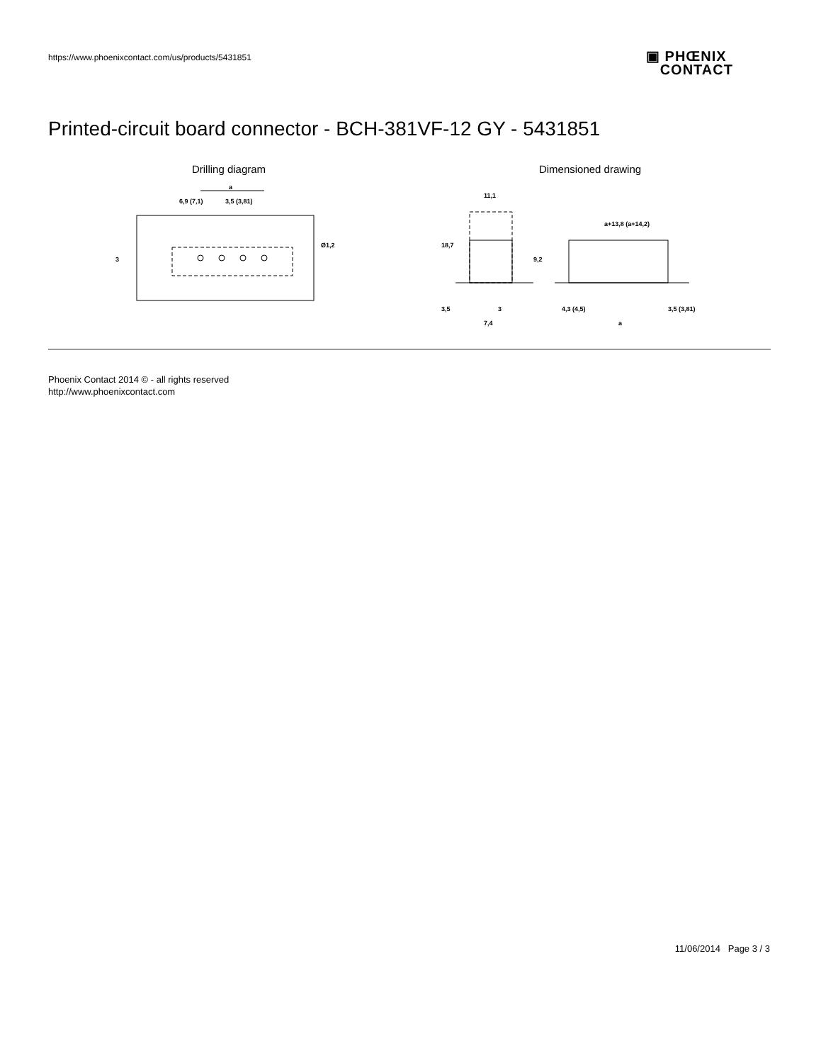https://www.phoenixcontact.com/us/products/5431851
▣ PHŒNIX
CONTACT
Printed-circuit board connector - BCH-381VF-12 GY - 5431851
Drilling diagram
a
6,9 (7,1)
3,5 (3,81)
3
Ø1,2
Dimensioned drawing
11,1
18,7
9,2
3,5
3
7,4
a+13,8 (a+14,2)
4,3 (4,5)
a
3,5 (3,81)
Phoenix Contact 2014 © - all rights reserved
http://www.phoenixcontact.com
11/06/2014 Page 3 / 3